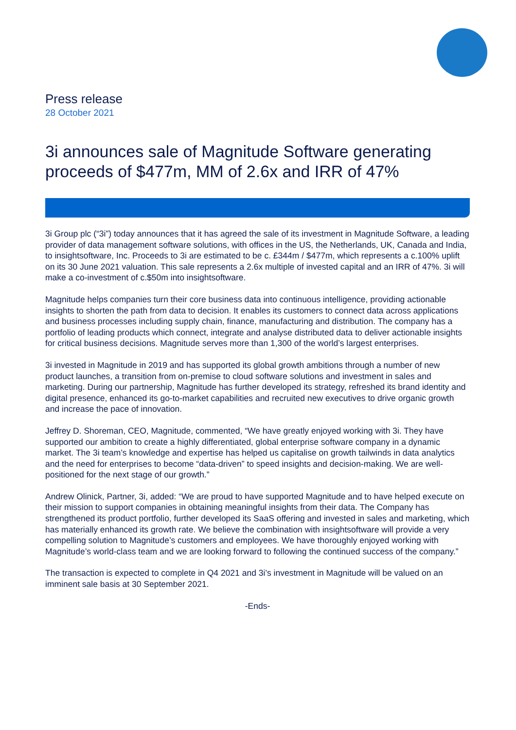Press release
28 October 2021
3i announces sale of Magnitude Software generating proceeds of $477m, MM of 2.6x and IRR of 47%
3i Group plc (“3i”) today announces that it has agreed the sale of its investment in Magnitude Software, a leading provider of data management software solutions, with offices in the US, the Netherlands, UK, Canada and India, to insightsoftware, Inc. Proceeds to 3i are estimated to be c. £344m / $477m, which represents a c.100% uplift on its 30 June 2021 valuation. This sale represents a 2.6x multiple of invested capital and an IRR of 47%. 3i will make a co-investment of c.$50m into insightsoftware.
Magnitude helps companies turn their core business data into continuous intelligence, providing actionable insights to shorten the path from data to decision. It enables its customers to connect data across applications and business processes including supply chain, finance, manufacturing and distribution. The company has a portfolio of leading products which connect, integrate and analyse distributed data to deliver actionable insights for critical business decisions. Magnitude serves more than 1,300 of the world’s largest enterprises.
3i invested in Magnitude in 2019 and has supported its global growth ambitions through a number of new product launches, a transition from on-premise to cloud software solutions and investment in sales and marketing. During our partnership, Magnitude has further developed its strategy, refreshed its brand identity and digital presence, enhanced its go-to-market capabilities and recruited new executives to drive organic growth and increase the pace of innovation.
Jeffrey D. Shoreman, CEO, Magnitude, commented, “We have greatly enjoyed working with 3i. They have supported our ambition to create a highly differentiated, global enterprise software company in a dynamic market. The 3i team’s knowledge and expertise has helped us capitalise on growth tailwinds in data analytics and the need for enterprises to become “data-driven” to speed insights and decision-making. We are well-positioned for the next stage of our growth.”
Andrew Olinick, Partner, 3i, added: “We are proud to have supported Magnitude and to have helped execute on their mission to support companies in obtaining meaningful insights from their data. The Company has strengthened its product portfolio, further developed its SaaS offering and invested in sales and marketing, which has materially enhanced its growth rate. We believe the combination with insightsoftware will provide a very compelling solution to Magnitude’s customers and employees. We have thoroughly enjoyed working with Magnitude’s world-class team and we are looking forward to following the continued success of the company.”
The transaction is expected to complete in Q4 2021 and 3i’s investment in Magnitude will be valued on an imminent sale basis at 30 September 2021.
-Ends-